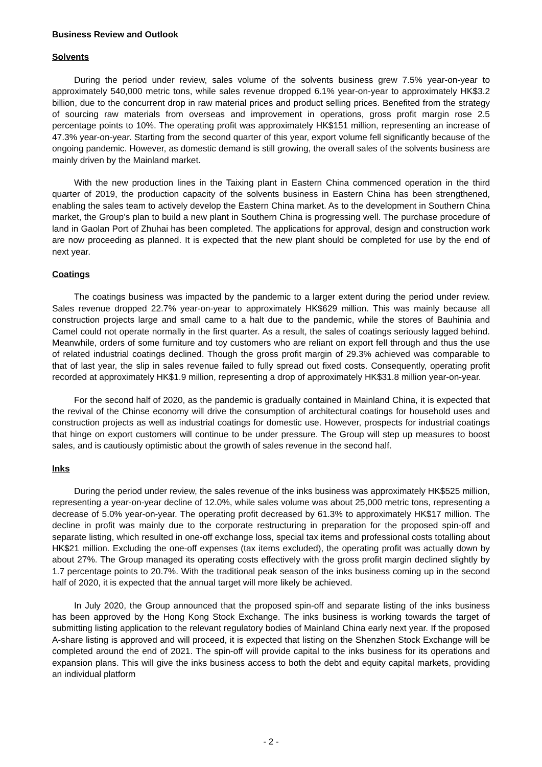Business Review and Outlook
Solvents
During the period under review, sales volume of the solvents business grew 7.5% year-on-year to approximately 540,000 metric tons, while sales revenue dropped 6.1% year-on-year to approximately HK$3.2 billion, due to the concurrent drop in raw material prices and product selling prices. Benefited from the strategy of sourcing raw materials from overseas and improvement in operations, gross profit margin rose 2.5 percentage points to 10%. The operating profit was approximately HK$151 million, representing an increase of 47.3% year-on-year. Starting from the second quarter of this year, export volume fell significantly because of the ongoing pandemic. However, as domestic demand is still growing, the overall sales of the solvents business are mainly driven by the Mainland market.
With the new production lines in the Taixing plant in Eastern China commenced operation in the third quarter of 2019, the production capacity of the solvents business in Eastern China has been strengthened, enabling the sales team to actively develop the Eastern China market. As to the development in Southern China market, the Group’s plan to build a new plant in Southern China is progressing well. The purchase procedure of land in Gaolan Port of Zhuhai has been completed. The applications for approval, design and construction work are now proceeding as planned. It is expected that the new plant should be completed for use by the end of next year.
Coatings
The coatings business was impacted by the pandemic to a larger extent during the period under review. Sales revenue dropped 22.7% year-on-year to approximately HK$629 million. This was mainly because all construction projects large and small came to a halt due to the pandemic, while the stores of Bauhinia and Camel could not operate normally in the first quarter. As a result, the sales of coatings seriously lagged behind. Meanwhile, orders of some furniture and toy customers who are reliant on export fell through and thus the use of related industrial coatings declined. Though the gross profit margin of 29.3% achieved was comparable to that of last year, the slip in sales revenue failed to fully spread out fixed costs. Consequently, operating profit recorded at approximately HK$1.9 million, representing a drop of approximately HK$31.8 million year-on-year.
For the second half of 2020, as the pandemic is gradually contained in Mainland China, it is expected that the revival of the Chinse economy will drive the consumption of architectural coatings for household uses and construction projects as well as industrial coatings for domestic use. However, prospects for industrial coatings that hinge on export customers will continue to be under pressure. The Group will step up measures to boost sales, and is cautiously optimistic about the growth of sales revenue in the second half.
Inks
During the period under review, the sales revenue of the inks business was approximately HK$525 million, representing a year-on-year decline of 12.0%, while sales volume was about 25,000 metric tons, representing a decrease of 5.0% year-on-year. The operating profit decreased by 61.3% to approximately HK$17 million. The decline in profit was mainly due to the corporate restructuring in preparation for the proposed spin-off and separate listing, which resulted in one-off exchange loss, special tax items and professional costs totalling about HK$21 million. Excluding the one-off expenses (tax items excluded), the operating profit was actually down by about 27%. The Group managed its operating costs effectively with the gross profit margin declined slightly by 1.7 percentage points to 20.7%. With the traditional peak season of the inks business coming up in the second half of 2020, it is expected that the annual target will more likely be achieved.
In July 2020, the Group announced that the proposed spin-off and separate listing of the inks business has been approved by the Hong Kong Stock Exchange. The inks business is working towards the target of submitting listing application to the relevant regulatory bodies of Mainland China early next year. If the proposed A-share listing is approved and will proceed, it is expected that listing on the Shenzhen Stock Exchange will be completed around the end of 2021. The spin-off will provide capital to the inks business for its operations and expansion plans. This will give the inks business access to both the debt and equity capital markets, providing an individual platform
- 2 -